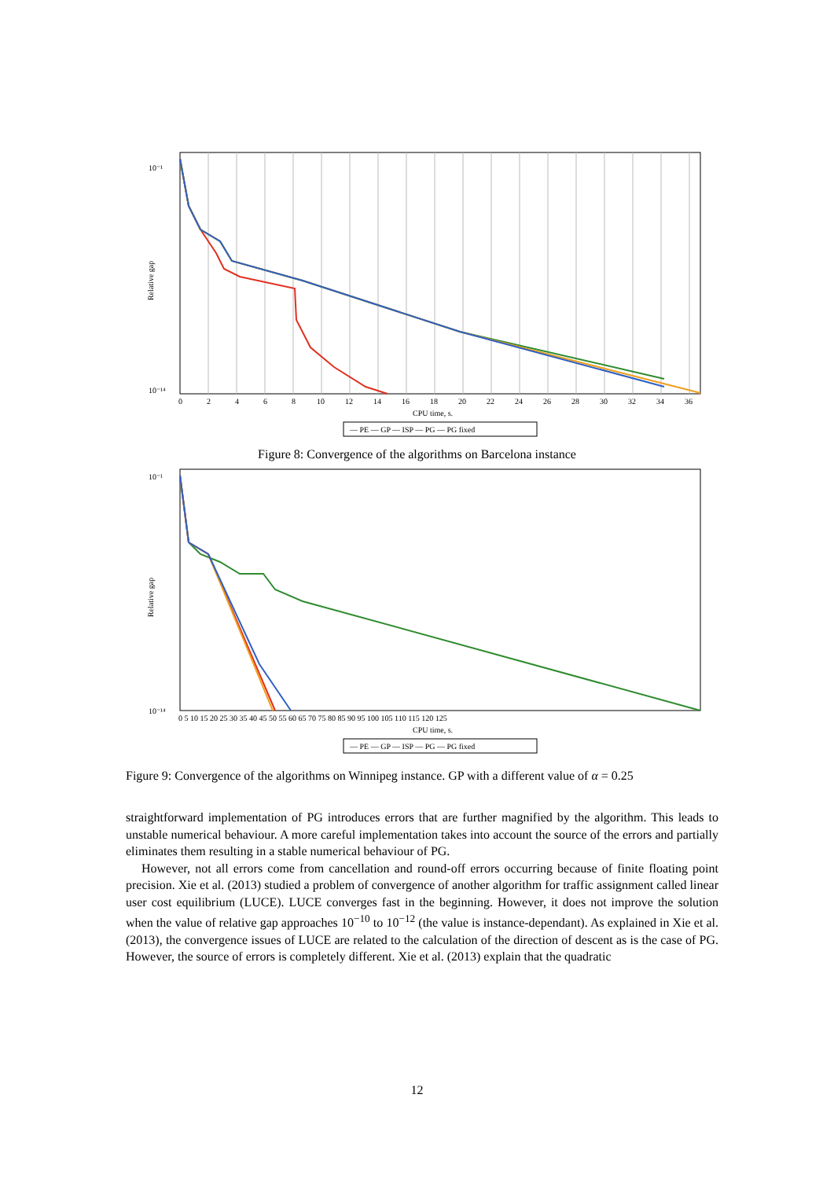10⁻¹
10⁻¹⁴
Relative gap
0
2
4
6
8
10
12
14
16
18
20
22
24
26
28
30
32
34
36
CPU time, s.
— PE — GP — ISP — PG — PG fixed
Figure 8: Convergence of the algorithms on Barcelona instance
10⁻¹
10⁻¹⁴
Relative gap
0 5 10 15 20 25 30 35 40 45 50 55 60 65 70 75 80 85 90 95 100 105 110 115 120 125
CPU time, s.
— PE — GP — ISP — PG — PG fixed
Figure 9: Convergence of the algorithms on Winnipeg instance. GP with a different value of α = 0.25
straightforward implementation of PG introduces errors that are further magnified by the algorithm. This leads to unstable numerical behaviour. A more careful implementation takes into account the source of the errors and partially eliminates them resulting in a stable numerical behaviour of PG.
However, not all errors come from cancellation and round-off errors occurring because of finite floating point precision. Xie et al. (2013) studied a problem of convergence of another algorithm for traffic assignment called linear user cost equilibrium (LUCE). LUCE converges fast in the beginning. However, it does not improve the solution when the value of relative gap approaches 10<sup>−10</sup> to 10<sup>−12</sup> (the value is instance-dependant). As explained in Xie et al. (2013), the convergence issues of LUCE are related to the calculation of the direction of descent as is the case of PG. However, the source of errors is completely different. Xie et al. (2013) explain that the quadratic
12